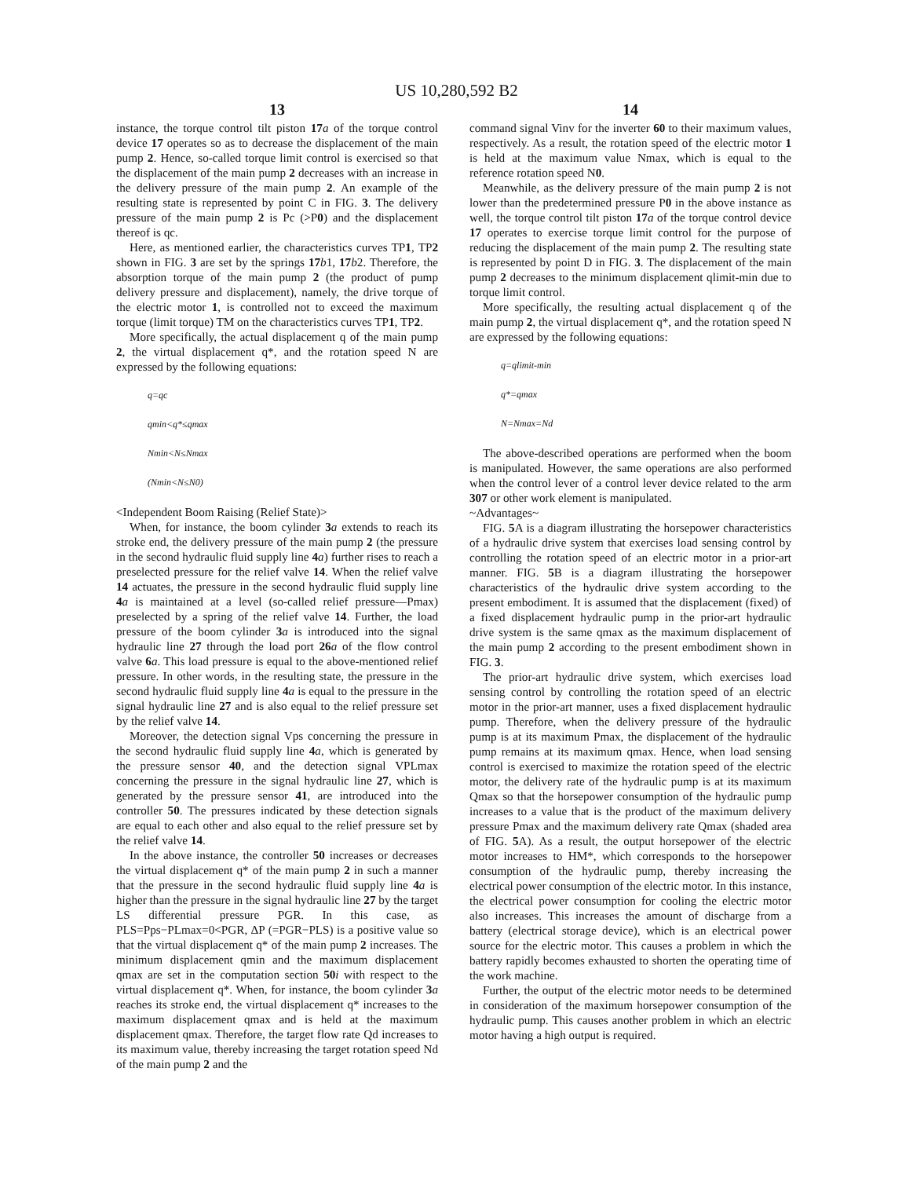US 10,280,592 B2
13
instance, the torque control tilt piston 17 a of the torque control device 17 operates so as to decrease the displacement of the main pump 2. Hence, so-called torque limit control is exercised so that the displacement of the main pump 2 decreases with an increase in the delivery pressure of the main pump 2. An example of the resulting state is represented by point C in FIG. 3. The delivery pressure of the main pump 2 is Pc (>P0) and the displacement thereof is qc.
Here, as mentioned earlier, the characteristics curves TP1, TP2 shown in FIG. 3 are set by the springs 17 b1, 17 b2. Therefore, the absorption torque of the main pump 2 (the product of pump delivery pressure and displacement), namely, the drive torque of the electric motor 1, is controlled not to exceed the maximum torque (limit torque) TM on the characteristics curves TP1, TP2.
More specifically, the actual displacement q of the main pump 2, the virtual displacement q*, and the rotation speed N are expressed by the following equations:
q=qc
qmin<q*≤qmax
Nmin<N≤Nmax
(Nmin<N≤N0)
<Independent Boom Raising (Relief State)>
When, for instance, the boom cylinder 3 a extends to reach its stroke end, the delivery pressure of the main pump 2 (the pressure in the second hydraulic fluid supply line 4 a) further rises to reach a preselected pressure for the relief valve 14. When the relief valve 14 actuates, the pressure in the second hydraulic fluid supply line 4 a is maintained at a level (so-called relief pressure—Pmax) preselected by a spring of the relief valve 14. Further, the load pressure of the boom cylinder 3 a is introduced into the signal hydraulic line 27 through the load port 26 a of the flow control valve 6 a. This load pressure is equal to the above-mentioned relief pressure. In other words, in the resulting state, the pressure in the second hydraulic fluid supply line 4 a is equal to the pressure in the signal hydraulic line 27 and is also equal to the relief pressure set by the relief valve 14.
Moreover, the detection signal Vps concerning the pressure in the second hydraulic fluid supply line 4 a, which is generated by the pressure sensor 40, and the detection signal VPLmax concerning the pressure in the signal hydraulic line 27, which is generated by the pressure sensor 41, are introduced into the controller 50. The pressures indicated by these detection signals are equal to each other and also equal to the relief pressure set by the relief valve 14.
In the above instance, the controller 50 increases or decreases the virtual displacement q* of the main pump 2 in such a manner that the pressure in the second hydraulic fluid supply line 4 a is higher than the pressure in the signal hydraulic line 27 by the target LS differential pressure PGR. In this case, as PLS=Pps−PLmax=0<PGR, ΔP (=PGR−PLS) is a positive value so that the virtual displacement q* of the main pump 2 increases. The minimum displacement qmin and the maximum displacement qmax are set in the computation section 50 i with respect to the virtual displacement q*. When, for instance, the boom cylinder 3 a reaches its stroke end, the virtual displacement q* increases to the maximum displacement qmax and is held at the maximum displacement qmax. Therefore, the target flow rate Qd increases to its maximum value, thereby increasing the target rotation speed Nd of the main pump 2 and the
14
command signal Vinv for the inverter 60 to their maximum values, respectively. As a result, the rotation speed of the electric motor 1 is held at the maximum value Nmax, which is equal to the reference rotation speed N0.
Meanwhile, as the delivery pressure of the main pump 2 is not lower than the predetermined pressure P0 in the above instance as well, the torque control tilt piston 17 a of the torque control device 17 operates to exercise torque limit control for the purpose of reducing the displacement of the main pump 2. The resulting state is represented by point D in FIG. 3. The displacement of the main pump 2 decreases to the minimum displacement qlimit-min due to torque limit control.
More specifically, the resulting actual displacement q of the main pump 2, the virtual displacement q*, and the rotation speed N are expressed by the following equations:
q=qlimit-min
q*=qmax
N=Nmax=Nd
The above-described operations are performed when the boom is manipulated. However, the same operations are also performed when the control lever of a control lever device related to the arm 307 or other work element is manipulated.
~Advantages~
FIG. 5 A is a diagram illustrating the horsepower characteristics of a hydraulic drive system that exercises load sensing control by controlling the rotation speed of an electric motor in a prior-art manner. FIG. 5 B is a diagram illustrating the horsepower characteristics of the hydraulic drive system according to the present embodiment. It is assumed that the displacement (fixed) of a fixed displacement hydraulic pump in the prior-art hydraulic drive system is the same qmax as the maximum displacement of the main pump 2 according to the present embodiment shown in FIG. 3.
The prior-art hydraulic drive system, which exercises load sensing control by controlling the rotation speed of an electric motor in the prior-art manner, uses a fixed displacement hydraulic pump. Therefore, when the delivery pressure of the hydraulic pump is at its maximum Pmax, the displacement of the hydraulic pump remains at its maximum qmax. Hence, when load sensing control is exercised to maximize the rotation speed of the electric motor, the delivery rate of the hydraulic pump is at its maximum Qmax so that the horsepower consumption of the hydraulic pump increases to a value that is the product of the maximum delivery pressure Pmax and the maximum delivery rate Qmax (shaded area of FIG. 5 A). As a result, the output horsepower of the electric motor increases to HM*, which corresponds to the horsepower consumption of the hydraulic pump, thereby increasing the electrical power consumption of the electric motor. In this instance, the electrical power consumption for cooling the electric motor also increases. This increases the amount of discharge from a battery (electrical storage device), which is an electrical power source for the electric motor. This causes a problem in which the battery rapidly becomes exhausted to shorten the operating time of the work machine.
Further, the output of the electric motor needs to be determined in consideration of the maximum horsepower consumption of the hydraulic pump. This causes another problem in which an electric motor having a high output is required.